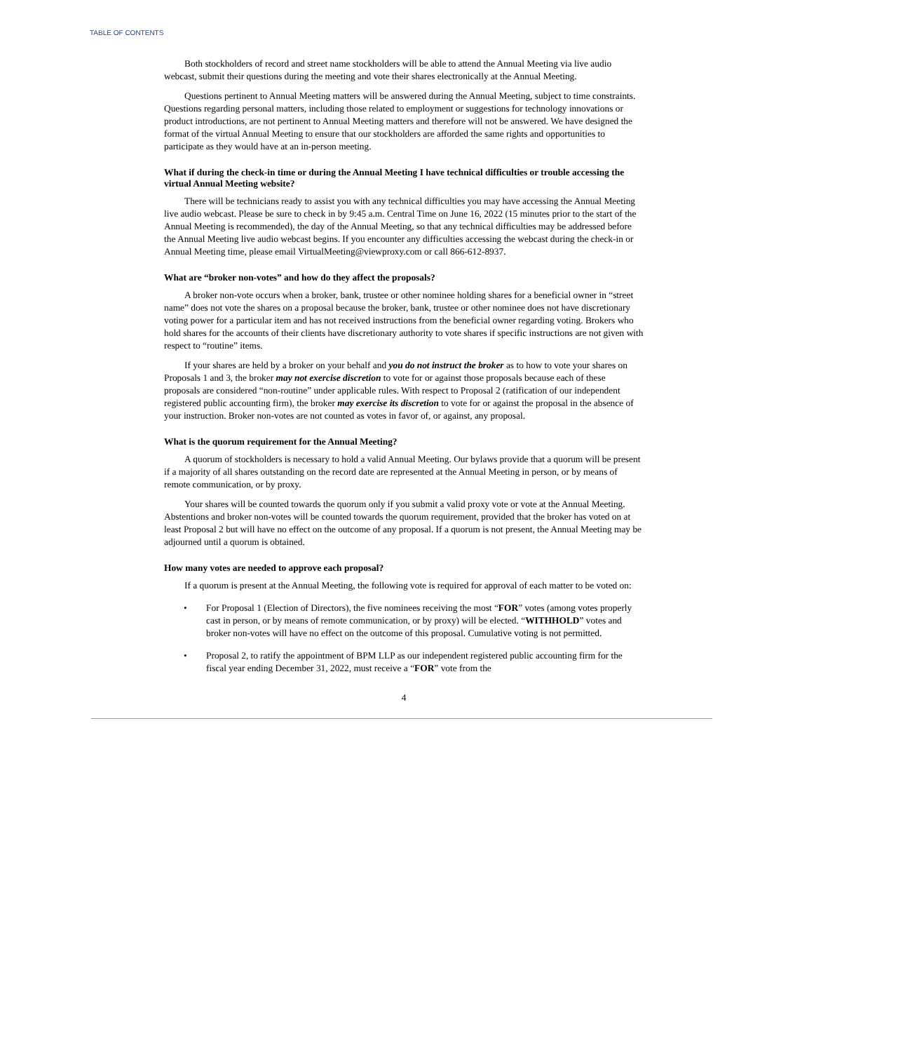TABLE OF CONTENTS
Both stockholders of record and street name stockholders will be able to attend the Annual Meeting via live audio webcast, submit their questions during the meeting and vote their shares electronically at the Annual Meeting.
Questions pertinent to Annual Meeting matters will be answered during the Annual Meeting, subject to time constraints. Questions regarding personal matters, including those related to employment or suggestions for technology innovations or product introductions, are not pertinent to Annual Meeting matters and therefore will not be answered. We have designed the format of the virtual Annual Meeting to ensure that our stockholders are afforded the same rights and opportunities to participate as they would have at an in-person meeting.
What if during the check-in time or during the Annual Meeting I have technical difficulties or trouble accessing the virtual Annual Meeting website?
There will be technicians ready to assist you with any technical difficulties you may have accessing the Annual Meeting live audio webcast. Please be sure to check in by 9:45 a.m. Central Time on June 16, 2022 (15 minutes prior to the start of the Annual Meeting is recommended), the day of the Annual Meeting, so that any technical difficulties may be addressed before the Annual Meeting live audio webcast begins. If you encounter any difficulties accessing the webcast during the check-in or Annual Meeting time, please email VirtualMeeting@viewproxy.com or call 866-612-8937.
What are “broker non-votes” and how do they affect the proposals?
A broker non-vote occurs when a broker, bank, trustee or other nominee holding shares for a beneficial owner in “street name” does not vote the shares on a proposal because the broker, bank, trustee or other nominee does not have discretionary voting power for a particular item and has not received instructions from the beneficial owner regarding voting. Brokers who hold shares for the accounts of their clients have discretionary authority to vote shares if specific instructions are not given with respect to “routine” items.
If your shares are held by a broker on your behalf and you do not instruct the broker as to how to vote your shares on Proposals 1 and 3, the broker may not exercise discretion to vote for or against those proposals because each of these proposals are considered “non-routine” under applicable rules. With respect to Proposal 2 (ratification of our independent registered public accounting firm), the broker may exercise its discretion to vote for or against the proposal in the absence of your instruction. Broker non-votes are not counted as votes in favor of, or against, any proposal.
What is the quorum requirement for the Annual Meeting?
A quorum of stockholders is necessary to hold a valid Annual Meeting. Our bylaws provide that a quorum will be present if a majority of all shares outstanding on the record date are represented at the Annual Meeting in person, or by means of remote communication, or by proxy.
Your shares will be counted towards the quorum only if you submit a valid proxy vote or vote at the Annual Meeting. Abstentions and broker non-votes will be counted towards the quorum requirement, provided that the broker has voted on at least Proposal 2 but will have no effect on the outcome of any proposal. If a quorum is not present, the Annual Meeting may be adjourned until a quorum is obtained.
How many votes are needed to approve each proposal?
If a quorum is present at the Annual Meeting, the following vote is required for approval of each matter to be voted on:
• For Proposal 1 (Election of Directors), the five nominees receiving the most “FOR” votes (among votes properly cast in person, or by means of remote communication, or by proxy) will be elected. “WITHHOLD” votes and broker non-votes will have no effect on the outcome of this proposal. Cumulative voting is not permitted.
• Proposal 2, to ratify the appointment of BPM LLP as our independent registered public accounting firm for the fiscal year ending December 31, 2022, must receive a “FOR” vote from the
4